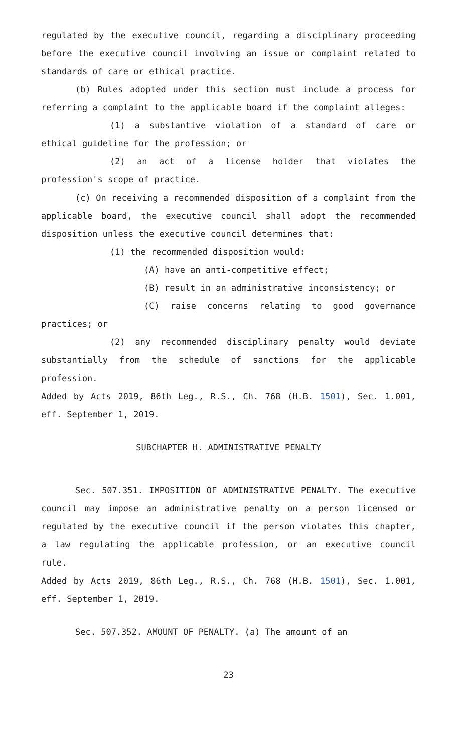regulated by the executive council, regarding a disciplinary proceeding before the executive council involving an issue or complaint related to standards of care or ethical practice.
(b) Rules adopted under this section must include a process for referring a complaint to the applicable board if the complaint alleges:
(1) a substantive violation of a standard of care or ethical guideline for the profession; or
(2) an act of a license holder that violates the profession's scope of practice.
(c) On receiving a recommended disposition of a complaint from the applicable board, the executive council shall adopt the recommended disposition unless the executive council determines that:
(1) the recommended disposition would:
(A) have an anti-competitive effect;
(B) result in an administrative inconsistency; or
(C) raise concerns relating to good governance practices; or
(2) any recommended disciplinary penalty would deviate substantially from the schedule of sanctions for the applicable profession.
Added by Acts 2019, 86th Leg., R.S., Ch. 768 (H.B. 1501), Sec. 1.001, eff. September 1, 2019.
SUBCHAPTER H. ADMINISTRATIVE PENALTY
Sec. 507.351. IMPOSITION OF ADMINISTRATIVE PENALTY. The executive council may impose an administrative penalty on a person licensed or regulated by the executive council if the person violates this chapter, a law regulating the applicable profession, or an executive council rule.
Added by Acts 2019, 86th Leg., R.S., Ch. 768 (H.B. 1501), Sec. 1.001, eff. September 1, 2019.
Sec. 507.352. AMOUNT OF PENALTY. (a) The amount of an
23